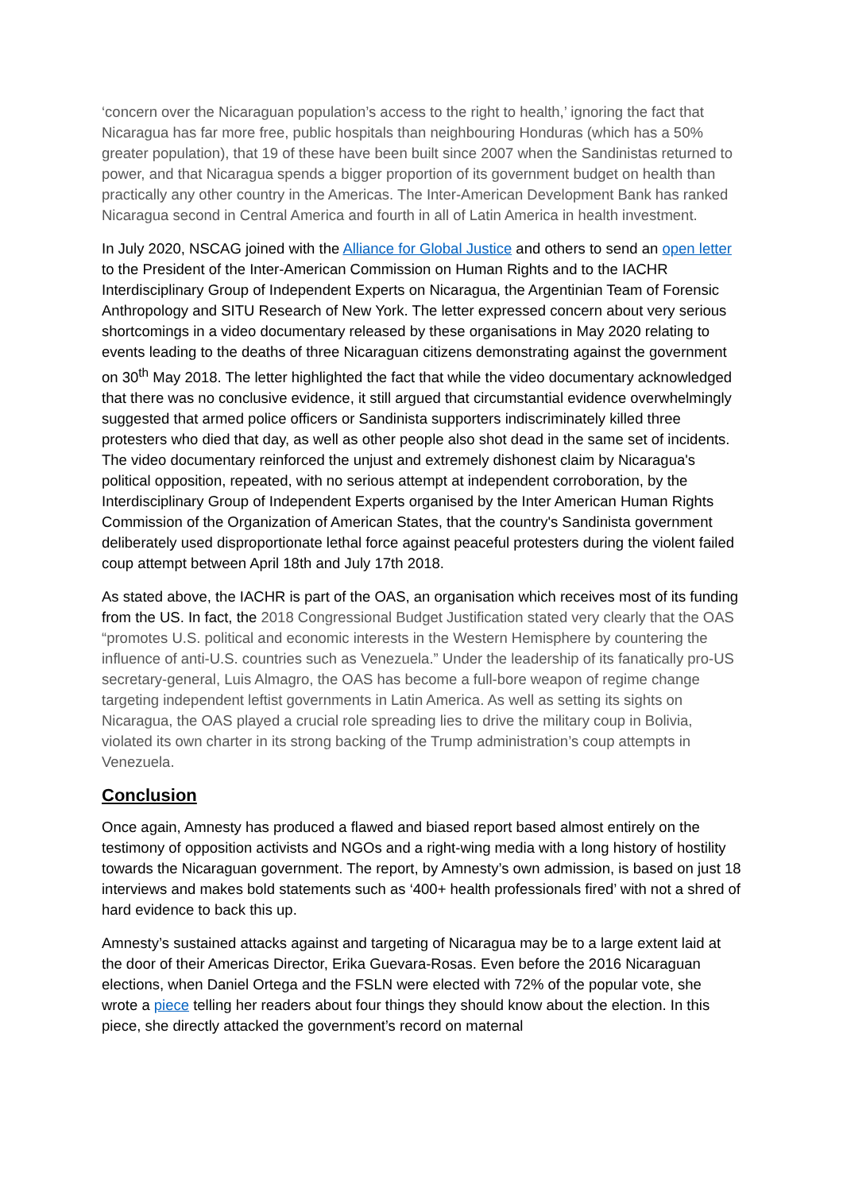‘concern over the Nicaraguan population’s access to the right to health,’ ignoring the fact that Nicaragua has far more free, public hospitals than neighbouring Honduras (which has a 50% greater population), that 19 of these have been built since 2007 when the Sandinistas returned to power, and that Nicaragua spends a bigger proportion of its government budget on health than practically any other country in the Americas. The Inter-American Development Bank has ranked Nicaragua second in Central America and fourth in all of Latin America in health investment.
In July 2020, NSCAG joined with the Alliance for Global Justice and others to send an open letter to the President of the Inter-American Commission on Human Rights and to the IACHR Interdisciplinary Group of Independent Experts on Nicaragua, the Argentinian Team of Forensic Anthropology and SITU Research of New York. The letter expressed concern about very serious shortcomings in a video documentary released by these organisations in May 2020 relating to events leading to the deaths of three Nicaraguan citizens demonstrating against the government on 30<sup>th</sup> May 2018. The letter highlighted the fact that while the video documentary acknowledged that there was no conclusive evidence, it still argued that circumstantial evidence overwhelmingly suggested that armed police officers or Sandinista supporters indiscriminately killed three protesters who died that day, as well as other people also shot dead in the same set of incidents. The video documentary reinforced the unjust and extremely dishonest claim by Nicaragua's political opposition, repeated, with no serious attempt at independent corroboration, by the Interdisciplinary Group of Independent Experts organised by the Inter American Human Rights Commission of the Organization of American States, that the country's Sandinista government deliberately used disproportionate lethal force against peaceful protesters during the violent failed coup attempt between April 18th and July 17th 2018.
As stated above, the IACHR is part of the OAS, an organisation which receives most of its funding from the US. In fact, the 2018 Congressional Budget Justification stated very clearly that the OAS “promotes U.S. political and economic interests in the Western Hemisphere by countering the influence of anti-U.S. countries such as Venezuela.” Under the leadership of its fanatically pro-US secretary-general, Luis Almagro, the OAS has become a full-bore weapon of regime change targeting independent leftist governments in Latin America. As well as setting its sights on Nicaragua, the OAS played a crucial role spreading lies to drive the military coup in Bolivia, violated its own charter in its strong backing of the Trump administration’s coup attempts in Venezuela.
Conclusion
Once again, Amnesty has produced a flawed and biased report based almost entirely on the testimony of opposition activists and NGOs and a right-wing media with a long history of hostility towards the Nicaraguan government. The report, by Amnesty’s own admission, is based on just 18 interviews and makes bold statements such as ‘400+ health professionals fired’ with not a shred of hard evidence to back this up.
Amnesty’s sustained attacks against and targeting of Nicaragua may be to a large extent laid at the door of their Americas Director, Erika Guevara-Rosas. Even before the 2016 Nicaraguan elections, when Daniel Ortega and the FSLN were elected with 72% of the popular vote, she wrote a piece telling her readers about four things they should know about the election. In this piece, she directly attacked the government’s record on maternal